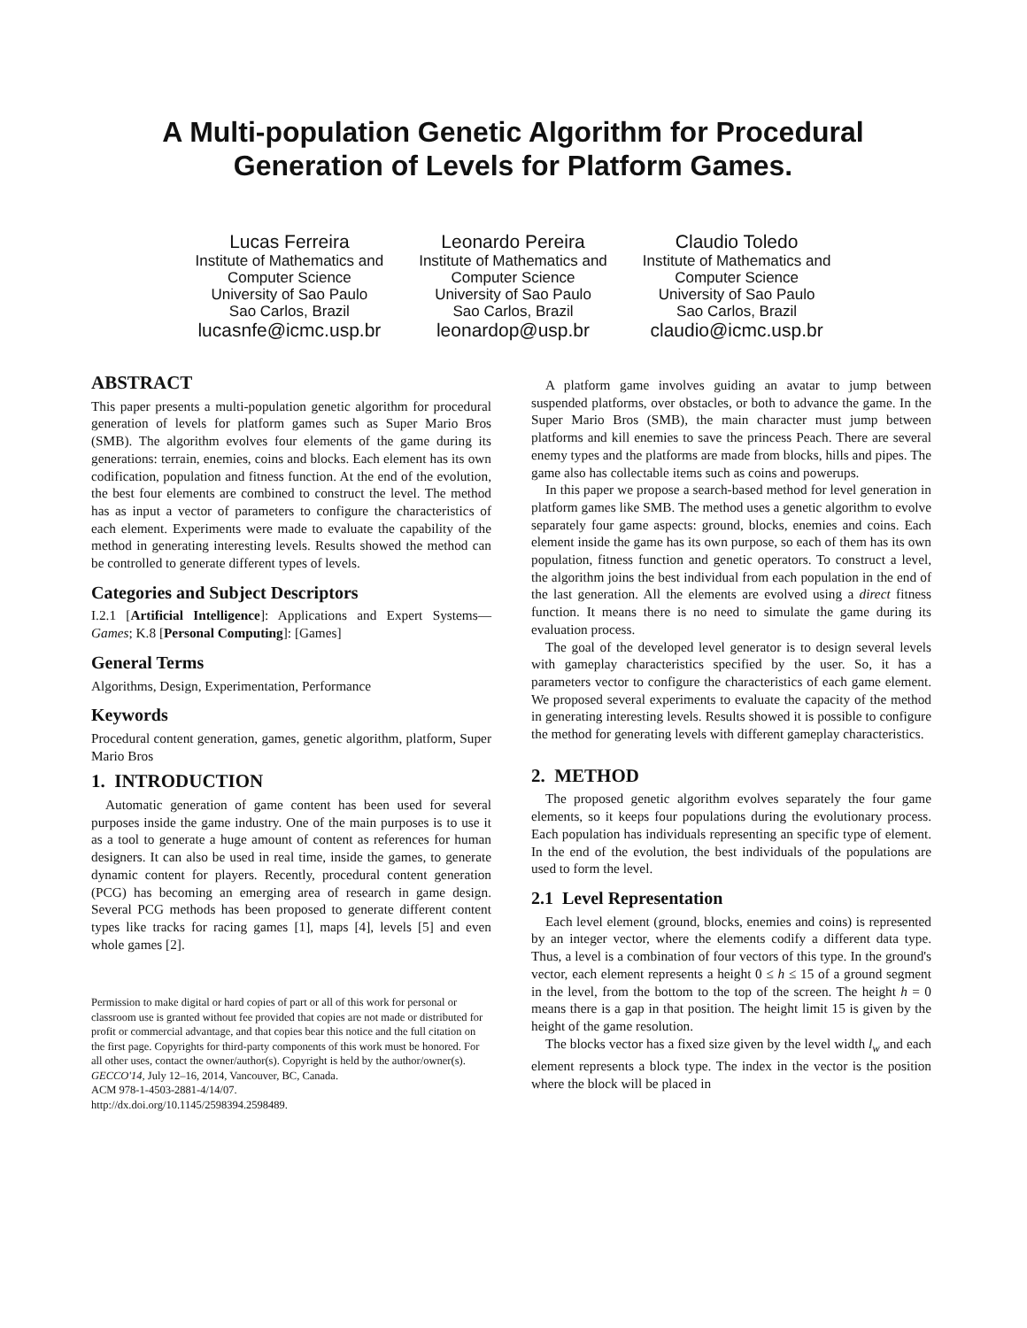A Multi-population Genetic Algorithm for Procedural
Generation of Levels for Platform Games.
Lucas Ferreira
Institute of Mathematics and
Computer Science
University of Sao Paulo
Sao Carlos, Brazil
lucasnfe@icmc.usp.br
Leonardo Pereira
Institute of Mathematics and
Computer Science
University of Sao Paulo
Sao Carlos, Brazil
leonardop@usp.br
Claudio Toledo
Institute of Mathematics and
Computer Science
University of Sao Paulo
Sao Carlos, Brazil
claudio@icmc.usp.br
ABSTRACT
This paper presents a multi-population genetic algorithm for procedural generation of levels for platform games such as Super Mario Bros (SMB). The algorithm evolves four elements of the game during its generations: terrain, enemies, coins and blocks. Each element has its own codification, population and fitness function. At the end of the evolution, the best four elements are combined to construct the level. The method has as input a vector of parameters to configure the characteristics of each element. Experiments were made to evaluate the capability of the method in generating interesting levels. Results showed the method can be controlled to generate different types of levels.
Categories and Subject Descriptors
I.2.1 [Artificial Intelligence]: Applications and Expert Systems—Games; K.8 [Personal Computing]: [Games]
General Terms
Algorithms, Design, Experimentation, Performance
Keywords
Procedural content generation, games, genetic algorithm, platform, Super Mario Bros
1. INTRODUCTION
Automatic generation of game content has been used for several purposes inside the game industry. One of the main purposes is to use it as a tool to generate a huge amount of content as references for human designers. It can also be used in real time, inside the games, to generate dynamic content for players. Recently, procedural content generation (PCG) has becoming an emerging area of research in game design. Several PCG methods has been proposed to generate different content types like tracks for racing games [1], maps [4], levels [5] and even whole games [2].
Permission to make digital or hard copies of part or all of this work for personal or classroom use is granted without fee provided that copies are not made or distributed for profit or commercial advantage, and that copies bear this notice and the full citation on the first page. Copyrights for third-party components of this work must be honored. For all other uses, contact the owner/author(s). Copyright is held by the author/owner(s).
GECCO'14, July 12–16, 2014, Vancouver, BC, Canada.
ACM 978-1-4503-2881-4/14/07.
http://dx.doi.org/10.1145/2598394.2598489.
A platform game involves guiding an avatar to jump between suspended platforms, over obstacles, or both to advance the game. In the Super Mario Bros (SMB), the main character must jump between platforms and kill enemies to save the princess Peach. There are several enemy types and the platforms are made from blocks, hills and pipes. The game also has collectable items such as coins and powerups.
In this paper we propose a search-based method for level generation in platform games like SMB. The method uses a genetic algorithm to evolve separately four game aspects: ground, blocks, enemies and coins. Each element inside the game has its own purpose, so each of them has its own population, fitness function and genetic operators. To construct a level, the algorithm joins the best individual from each population in the end of the last generation. All the elements are evolved using a direct fitness function. It means there is no need to simulate the game during its evaluation process.
The goal of the developed level generator is to design several levels with gameplay characteristics specified by the user. So, it has a parameters vector to configure the characteristics of each game element. We proposed several experiments to evaluate the capacity of the method in generating interesting levels. Results showed it is possible to configure the method for generating levels with different gameplay characteristics.
2. METHOD
The proposed genetic algorithm evolves separately the four game elements, so it keeps four populations during the evolutionary process. Each population has individuals representing an specific type of element. In the end of the evolution, the best individuals of the populations are used to form the level.
2.1 Level Representation
Each level element (ground, blocks, enemies and coins) is represented by an integer vector, where the elements codify a different data type. Thus, a level is a combination of four vectors of this type. In the ground's vector, each element represents a height 0 ≤ h ≤ 15 of a ground segment in the level, from the bottom to the top of the screen. The height h = 0 means there is a gap in that position. The height limit 15 is given by the height of the game resolution.
The blocks vector has a fixed size given by the level width l<sub>w</sub> and each element represents a block type. The index in the vector is the position where the block will be placed in